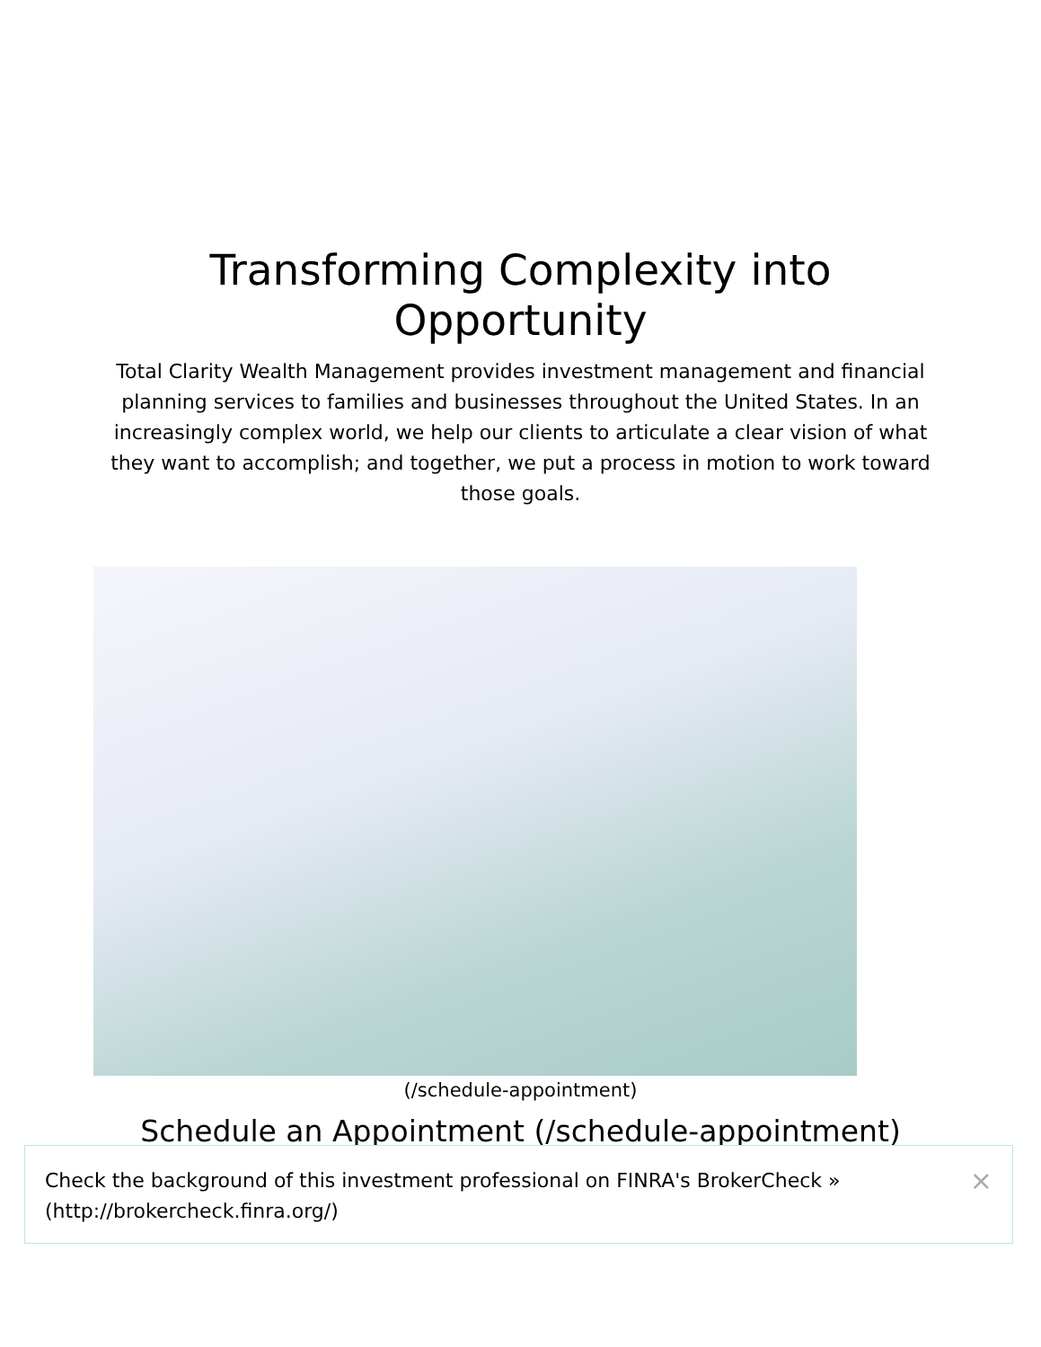Transforming Complexity into
Opportunity
Total Clarity Wealth Management provides investment management and financial planning services to families and businesses throughout the United States. In an increasingly complex world, we help our clients to articulate a clear vision of what they want to accomplish; and together, we put a process in motion to work toward those goals.
(/schedule-appointment)
Schedule an Appointment (/schedule-appointment)
Check the background of this investment professional on FINRA's BrokerCheck »
(http://brokercheck.finra.org/)
×